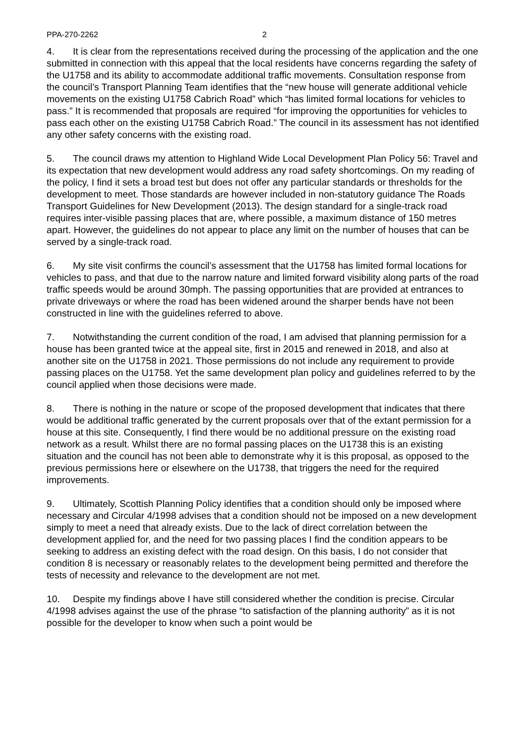PPA-270-2262 2
4. It is clear from the representations received during the processing of the application and the one submitted in connection with this appeal that the local residents have concerns regarding the safety of the U1758 and its ability to accommodate additional traffic movements. Consultation response from the council’s Transport Planning Team identifies that the “new house will generate additional vehicle movements on the existing U1758 Cabrich Road” which “has limited formal locations for vehicles to pass.” It is recommended that proposals are required “for improving the opportunities for vehicles to pass each other on the existing U1758 Cabrich Road.” The council in its assessment has not identified any other safety concerns with the existing road.
5. The council draws my attention to Highland Wide Local Development Plan Policy 56: Travel and its expectation that new development would address any road safety shortcomings. On my reading of the policy, I find it sets a broad test but does not offer any particular standards or thresholds for the development to meet. Those standards are however included in non-statutory guidance The Roads Transport Guidelines for New Development (2013). The design standard for a single-track road requires inter-visible passing places that are, where possible, a maximum distance of 150 metres apart. However, the guidelines do not appear to place any limit on the number of houses that can be served by a single-track road.
6. My site visit confirms the council’s assessment that the U1758 has limited formal locations for vehicles to pass, and that due to the narrow nature and limited forward visibility along parts of the road traffic speeds would be around 30mph. The passing opportunities that are provided at entrances to private driveways or where the road has been widened around the sharper bends have not been constructed in line with the guidelines referred to above.
7. Notwithstanding the current condition of the road, I am advised that planning permission for a house has been granted twice at the appeal site, first in 2015 and renewed in 2018, and also at another site on the U1758 in 2021. Those permissions do not include any requirement to provide passing places on the U1758. Yet the same development plan policy and guidelines referred to by the council applied when those decisions were made.
8. There is nothing in the nature or scope of the proposed development that indicates that there would be additional traffic generated by the current proposals over that of the extant permission for a house at this site. Consequently, I find there would be no additional pressure on the existing road network as a result. Whilst there are no formal passing places on the U1738 this is an existing situation and the council has not been able to demonstrate why it is this proposal, as opposed to the previous permissions here or elsewhere on the U1738, that triggers the need for the required improvements.
9. Ultimately, Scottish Planning Policy identifies that a condition should only be imposed where necessary and Circular 4/1998 advises that a condition should not be imposed on a new development simply to meet a need that already exists. Due to the lack of direct correlation between the development applied for, and the need for two passing places I find the condition appears to be seeking to address an existing defect with the road design. On this basis, I do not consider that condition 8 is necessary or reasonably relates to the development being permitted and therefore the tests of necessity and relevance to the development are not met.
10. Despite my findings above I have still considered whether the condition is precise. Circular 4/1998 advises against the use of the phrase “to satisfaction of the planning authority” as it is not possible for the developer to know when such a point would be